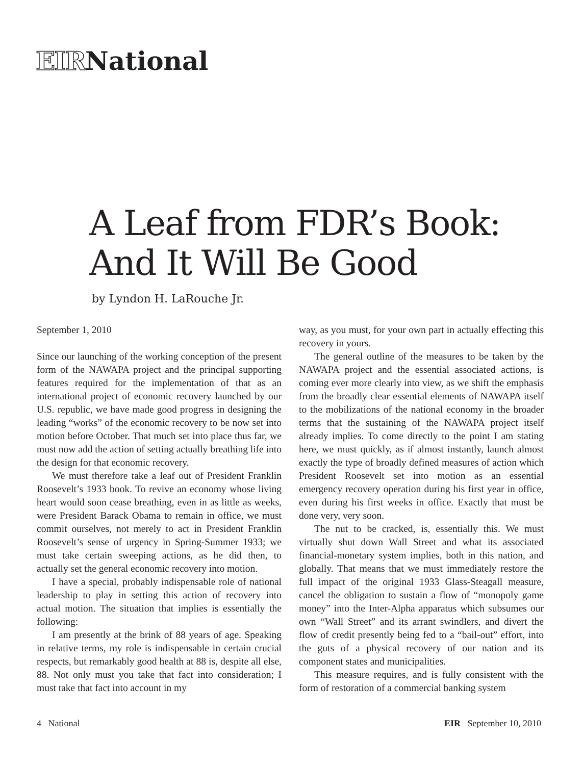EIRNational
A Leaf from FDR’s Book:
And It Will Be Good
by Lyndon H. LaRouche Jr.
September 1, 2010
Since our launching of the working conception of the present form of the NAWAPA project and the principal supporting features required for the implementation of that as an international project of economic recovery launched by our U.S. republic, we have made good progress in designing the leading “works” of the economic recovery to be now set into motion before October. That much set into place thus far, we must now add the action of setting actually breathing life into the design for that economic recovery.
We must therefore take a leaf out of President Franklin Roosevelt’s 1933 book. To revive an economy whose living heart would soon cease breathing, even in as little as weeks, were President Barack Obama to remain in office, we must commit ourselves, not merely to act in President Franklin Roosevelt’s sense of urgency in Spring-Summer 1933; we must take certain sweeping actions, as he did then, to actually set the general economic recovery into motion.
I have a special, probably indispensable role of national leadership to play in setting this action of recovery into actual motion. The situation that implies is essentially the following:
I am presently at the brink of 88 years of age. Speaking in relative terms, my role is indispensable in certain crucial respects, but remarkably good health at 88 is, despite all else, 88. Not only must you take that fact into consideration; I must take that fact into account in my
way, as you must, for your own part in actually effecting this recovery in yours.
The general outline of the measures to be taken by the NAWAPA project and the essential associated actions, is coming ever more clearly into view, as we shift the emphasis from the broadly clear essential elements of NAWAPA itself to the mobilizations of the national economy in the broader terms that the sustaining of the NAWAPA project itself already implies. To come directly to the point I am stating here, we must quickly, as if almost instantly, launch almost exactly the type of broadly defined measures of action which President Roosevelt set into motion as an essential emergency recovery operation during his first year in office, even during his first weeks in office. Exactly that must be done very, very soon.
The nut to be cracked, is, essentially this. We must virtually shut down Wall Street and what its associated financial-monetary system implies, both in this nation, and globally. That means that we must immediately restore the full impact of the original 1933 Glass-Steagall measure, cancel the obligation to sustain a flow of “monopoly game money” into the Inter-Alpha apparatus which subsumes our own “Wall Street” and its arrant swindlers, and divert the flow of credit presently being fed to a “bail-out” effort, into the guts of a physical recovery of our nation and its component states and municipalities.
This measure requires, and is fully consistent with the form of restoration of a commercial banking system
4 National EIR September 10, 2010